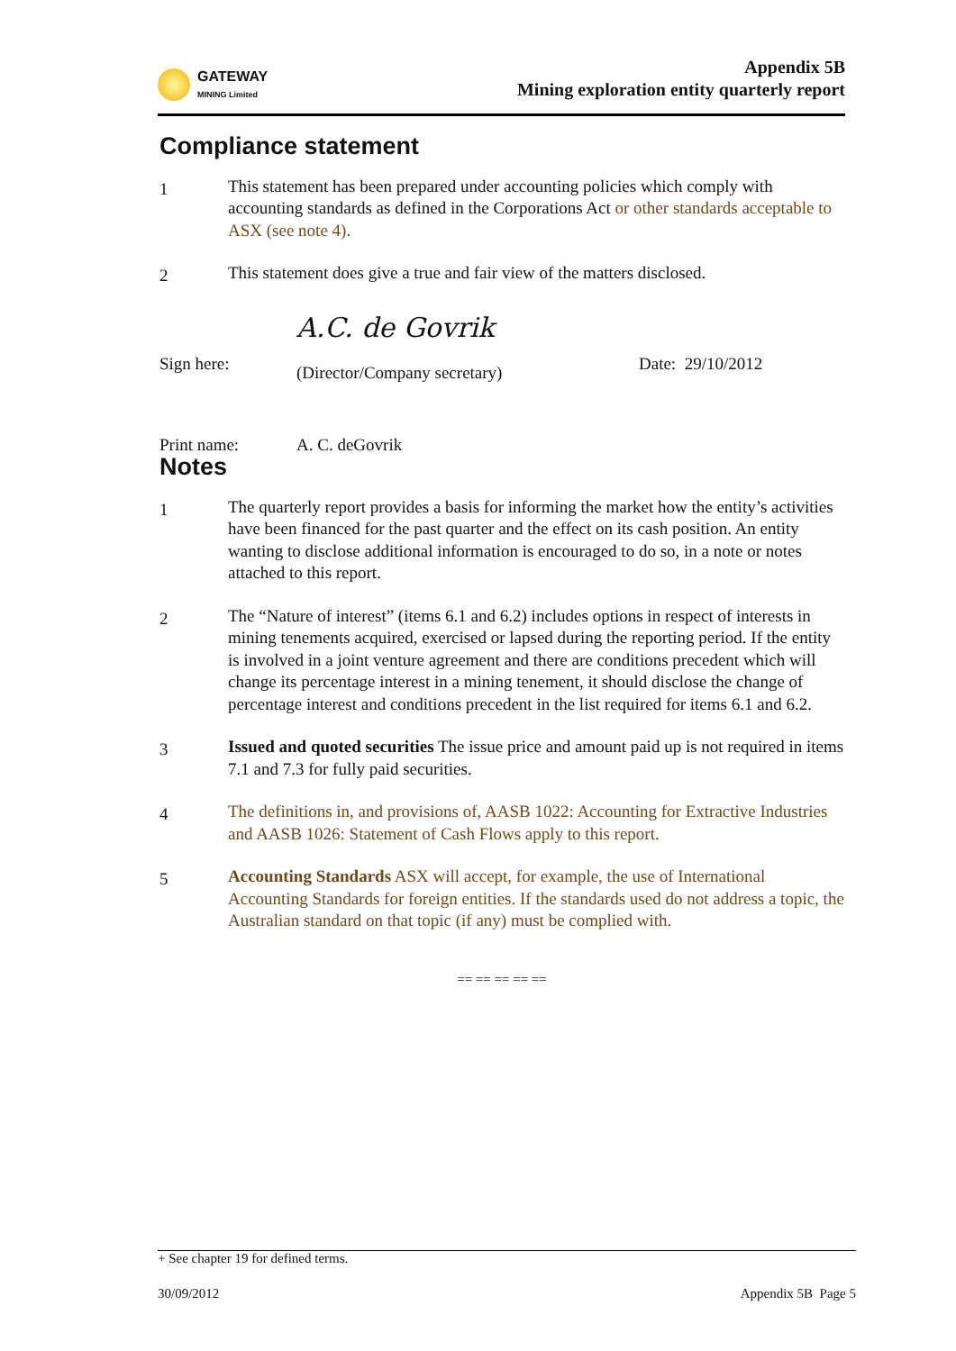GATEWAY
MINING Limited
Appendix 5B
Mining exploration entity quarterly report
Compliance statement
1
This statement has been prepared under accounting policies which comply with accounting standards as defined in the Corporations Act or other standards acceptable to ASX (see note 4).
2
This statement does give a true and fair view of the matters disclosed.
Sign here:
A.C. de Govrik
(Director/Company secretary)
Date: 29/10/2012
Print name: A. C. deGovrik
Notes
1
The quarterly report provides a basis for informing the market how the entity’s activities have been financed for the past quarter and the effect on its cash position. An entity wanting to disclose additional information is encouraged to do so, in a note or notes attached to this report.
2
The “Nature of interest” (items 6.1 and 6.2) includes options in respect of interests in mining tenements acquired, exercised or lapsed during the reporting period. If the entity is involved in a joint venture agreement and there are conditions precedent which will change its percentage interest in a mining tenement, it should disclose the change of percentage interest and conditions precedent in the list required for items 6.1 and 6.2.
3
Issued and quoted securities The issue price and amount paid up is not required in items 7.1 and 7.3 for fully paid securities.
4
The definitions in, and provisions of, AASB 1022: Accounting for Extractive Industries and AASB 1026: Statement of Cash Flows apply to this report.
5
Accounting Standards ASX will accept, for example, the use of International Accounting Standards for foreign entities. If the standards used do not address a topic, the Australian standard on that topic (if any) must be complied with.
== == == == ==
+ See chapter 19 for defined terms.
30/09/2012 Appendix 5B Page 5